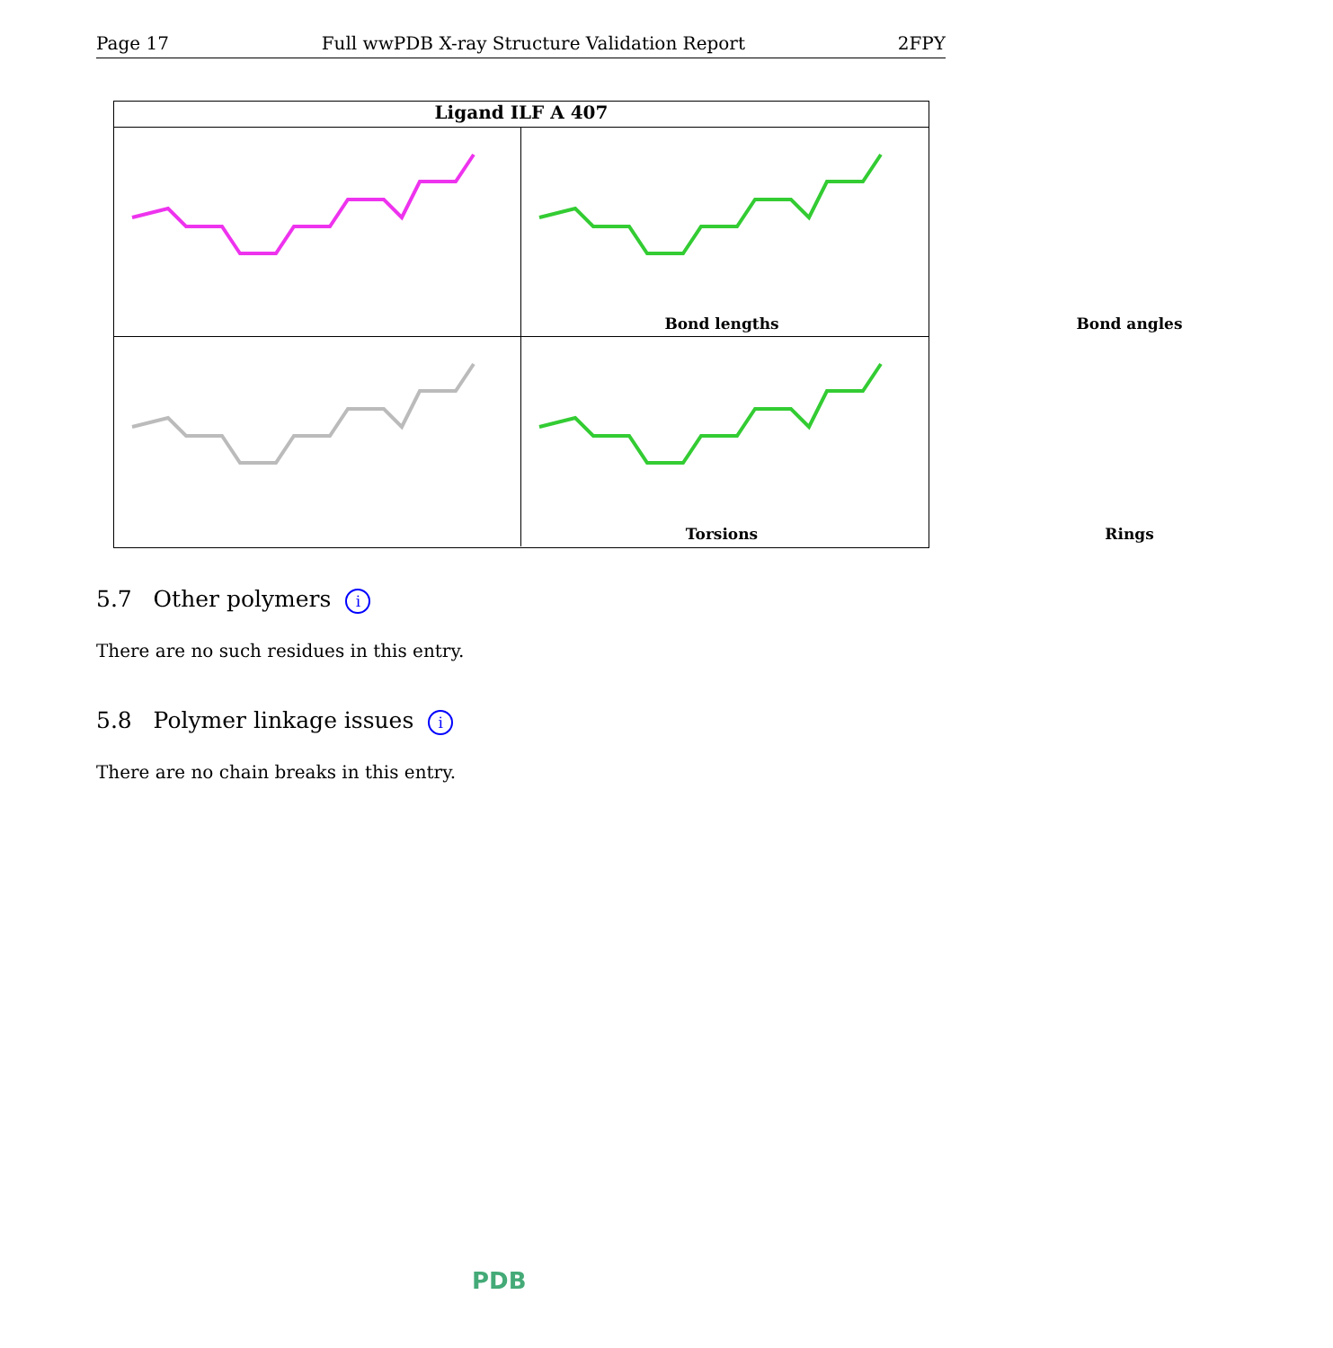Page 17 Full wwPDB X-ray Structure Validation Report 2FPY
Ligand ILF A 407
Bond lengths
Bond angles
Torsions
Rings
5.7 Other polymers i
There are no such residues in this entry.
5.8 Polymer linkage issues i
There are no chain breaks in this entry.
PDB